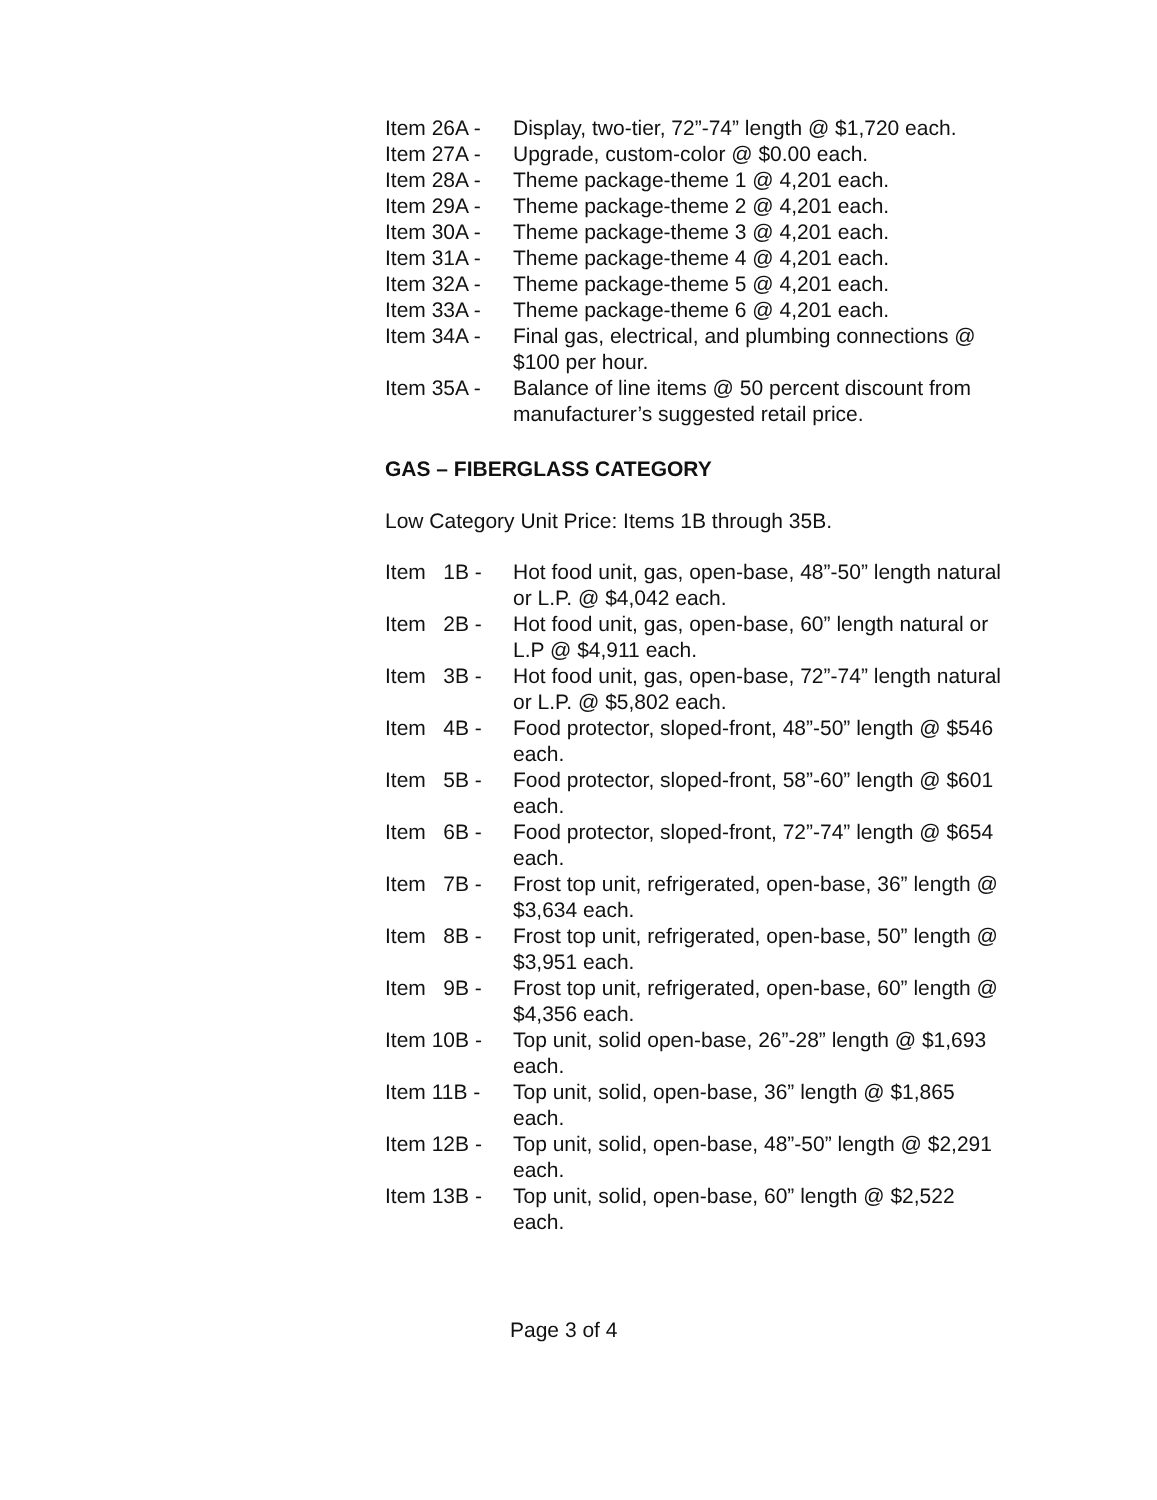Item 26A - Display, two-tier, 72”-74” length @ $1,720 each.
Item 27A - Upgrade, custom-color @ $0.00 each.
Item 28A - Theme package-theme 1 @ 4,201 each.
Item 29A - Theme package-theme 2 @ 4,201 each.
Item 30A - Theme package-theme 3 @ 4,201 each.
Item 31A - Theme package-theme 4 @ 4,201 each.
Item 32A - Theme package-theme 5 @ 4,201 each.
Item 33A - Theme package-theme 6 @ 4,201 each.
Item 34A - Final gas, electrical, and plumbing connections @ $100 per hour.
Item 35A - Balance of line items @ 50 percent discount from manufacturer’s suggested retail price.
GAS – FIBERGLASS CATEGORY
Low Category Unit Price: Items 1B through 35B.
Item 1B - Hot food unit, gas, open-base, 48”-50” length natural or L.P. @ $4,042 each.
Item 2B - Hot food unit, gas, open-base, 60” length natural or L.P @ $4,911 each.
Item 3B - Hot food unit, gas, open-base, 72”-74” length natural or L.P. @ $5,802 each.
Item 4B - Food protector, sloped-front, 48”-50” length @ $546 each.
Item 5B - Food protector, sloped-front, 58”-60” length @ $601 each.
Item 6B - Food protector, sloped-front, 72”-74” length @ $654 each.
Item 7B - Frost top unit, refrigerated, open-base, 36” length @ $3,634 each.
Item 8B - Frost top unit, refrigerated, open-base, 50” length @ $3,951 each.
Item 9B - Frost top unit, refrigerated, open-base, 60” length @ $4,356 each.
Item 10B - Top unit, solid open-base, 26”-28” length @ $1,693 each.
Item 11B - Top unit, solid, open-base, 36” length @ $1,865 each.
Item 12B - Top unit, solid, open-base, 48”-50” length @ $2,291 each.
Item 13B - Top unit, solid, open-base, 60” length @ $2,522 each.
Page 3 of 4